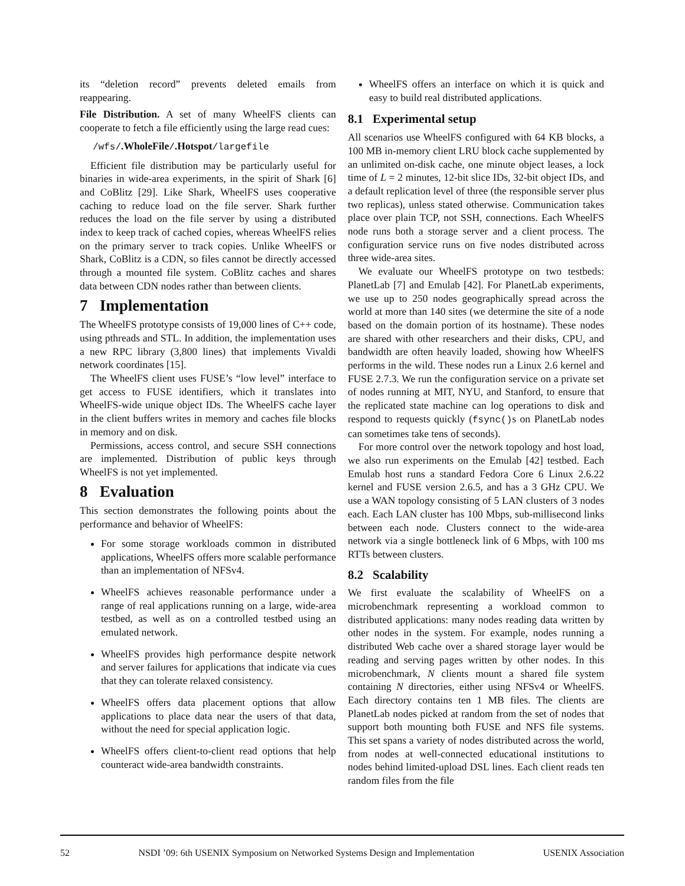its “deletion record” prevents deleted emails from reappearing.
File Distribution. A set of many WheelFS clients can cooperate to fetch a file efficiently using the large read cues:
/wfs/.WholeFile/.Hotspot/largefile
Efficient file distribution may be particularly useful for binaries in wide-area experiments, in the spirit of Shark [6] and CoBlitz [29]. Like Shark, WheelFS uses cooperative caching to reduce load on the file server. Shark further reduces the load on the file server by using a distributed index to keep track of cached copies, whereas WheelFS relies on the primary server to track copies. Unlike WheelFS or Shark, CoBlitz is a CDN, so files cannot be directly accessed through a mounted file system. CoBlitz caches and shares data between CDN nodes rather than between clients.
7 Implementation
The WheelFS prototype consists of 19,000 lines of C++ code, using pthreads and STL. In addition, the implementation uses a new RPC library (3,800 lines) that implements Vivaldi network coordinates [15].
The WheelFS client uses FUSE’s “low level” interface to get access to FUSE identifiers, which it translates into WheelFS-wide unique object IDs. The WheelFS cache layer in the client buffers writes in memory and caches file blocks in memory and on disk.
Permissions, access control, and secure SSH connections are implemented. Distribution of public keys through WheelFS is not yet implemented.
8 Evaluation
This section demonstrates the following points about the performance and behavior of WheelFS:
For some storage workloads common in distributed applications, WheelFS offers more scalable performance than an implementation of NFSv4.
WheelFS achieves reasonable performance under a range of real applications running on a large, wide-area testbed, as well as on a controlled testbed using an emulated network.
WheelFS provides high performance despite network and server failures for applications that indicate via cues that they can tolerate relaxed consistency.
WheelFS offers data placement options that allow applications to place data near the users of that data, without the need for special application logic.
WheelFS offers client-to-client read options that help counteract wide-area bandwidth constraints.
WheelFS offers an interface on which it is quick and easy to build real distributed applications.
8.1 Experimental setup
All scenarios use WheelFS configured with 64 KB blocks, a 100 MB in-memory client LRU block cache supplemented by an unlimited on-disk cache, one minute object leases, a lock time of L = 2 minutes, 12-bit slice IDs, 32-bit object IDs, and a default replication level of three (the responsible server plus two replicas), unless stated otherwise. Communication takes place over plain TCP, not SSH, connections. Each WheelFS node runs both a storage server and a client process. The configuration service runs on five nodes distributed across three wide-area sites.
We evaluate our WheelFS prototype on two testbeds: PlanetLab [7] and Emulab [42]. For PlanetLab experiments, we use up to 250 nodes geographically spread across the world at more than 140 sites (we determine the site of a node based on the domain portion of its hostname). These nodes are shared with other researchers and their disks, CPU, and bandwidth are often heavily loaded, showing how WheelFS performs in the wild. These nodes run a Linux 2.6 kernel and FUSE 2.7.3. We run the configuration service on a private set of nodes running at MIT, NYU, and Stanford, to ensure that the replicated state machine can log operations to disk and respond to requests quickly (fsync() s on PlanetLab nodes can sometimes take tens of seconds).
For more control over the network topology and host load, we also run experiments on the Emulab [42] testbed. Each Emulab host runs a standard Fedora Core 6 Linux 2.6.22 kernel and FUSE version 2.6.5, and has a 3 GHz CPU. We use a WAN topology consisting of 5 LAN clusters of 3 nodes each. Each LAN cluster has 100 Mbps, sub-millisecond links between each node. Clusters connect to the wide-area network via a single bottleneck link of 6 Mbps, with 100 ms RTTs between clusters.
8.2 Scalability
We first evaluate the scalability of WheelFS on a microbenchmark representing a workload common to distributed applications: many nodes reading data written by other nodes in the system. For example, nodes running a distributed Web cache over a shared storage layer would be reading and serving pages written by other nodes. In this microbenchmark, N clients mount a shared file system containing N directories, either using NFSv4 or WheelFS. Each directory contains ten 1 MB files. The clients are PlanetLab nodes picked at random from the set of nodes that support both mounting both FUSE and NFS file systems. This set spans a variety of nodes distributed across the world, from nodes at well-connected educational institutions to nodes behind limited-upload DSL lines. Each client reads ten random files from the file
52 NSDI ’09: 6th USENIX Symposium on Networked Systems Design and Implementation USENIX Association